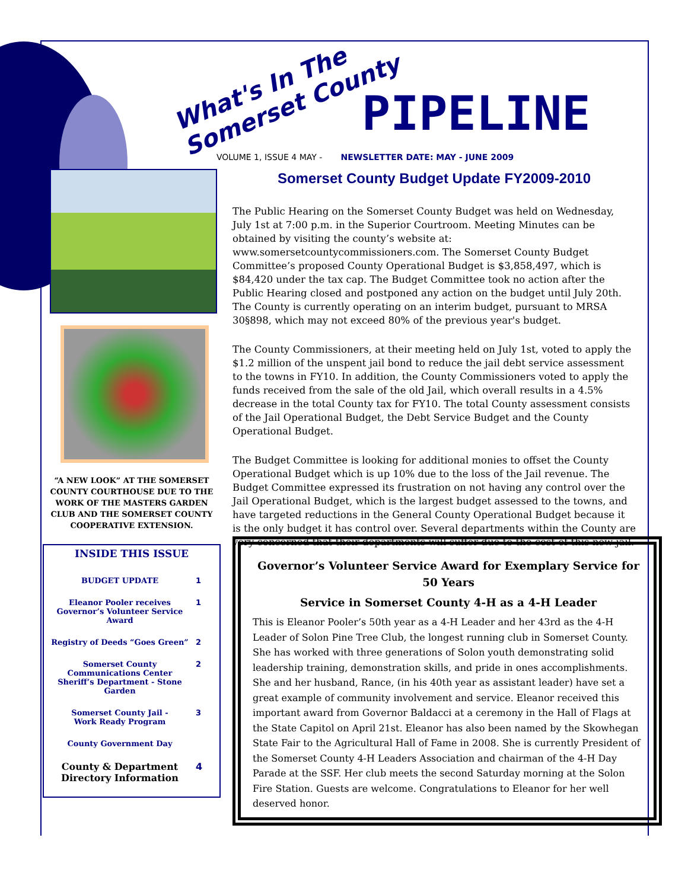What's In The
Somerset County
PIPELINE
VOLUME 1, ISSUE 4 MAY - NEWSLETTER DATE: MAY - JUNE 2009
“A NEW LOOK” AT THE SOMERSET COUNTY COURTHOUSE DUE TO THE WORK OF THE MASTERS GARDEN CLUB AND THE SOMERSET COUNTY COOPERATIVE EXTENSION.
INSIDE THIS ISSUE
BUDGET UPDATE 1
Eleanor Pooler receives
Governor’s Volunteer Service Award 1
Registry of Deeds “Goes Green” 2
Somerset County
Communications Center
Sheriff’s Department - Stone Garden 2
Somerset County Jail -
Work Ready Program 3
County Government Day
County & Department
Directory Information 4
Somerset County Budget Update FY2009-2010
The Public Hearing on the Somerset County Budget was held on Wednesday, July 1st at 7:00 p.m. in the Superior Courtroom. Meeting Minutes can be obtained by visiting the county’s website at: www.somersetcountycommissioners.com. The Somerset County Budget Committee’s proposed County Operational Budget is $3,858,497, which is $84,420 under the tax cap. The Budget Committee took no action after the Public Hearing closed and postponed any action on the budget until July 20th. The County is currently operating on an interim budget, pursuant to MRSA 30§898, which may not exceed 80% of the previous year's budget.
The County Commissioners, at their meeting held on July 1st, voted to apply the $1.2 million of the unspent jail bond to reduce the jail debt service assessment to the towns in FY10. In addition, the County Commissioners voted to apply the funds received from the sale of the old Jail, which overall results in a 4.5% decrease in the total County tax for FY10. The total County assessment consists of the Jail Operational Budget, the Debt Service Budget and the County Operational Budget.
The Budget Committee is looking for additional monies to offset the County Operational Budget which is up 10% due to the loss of the Jail revenue. The Budget Committee expressed its frustration on not having any control over the Jail Operational Budget, which is the largest budget assessed to the towns, and have targeted reductions in the General County Operational Budget because it is the only budget it has control over. Several departments within the County are very concerned that their departments will suffer due to the cost of this new jail.
Governor’s Volunteer Service Award for Exemplary Service for 50 Years
Service in Somerset County 4-H as a 4-H Leader
This is Eleanor Pooler’s 50th year as a 4-H Leader and her 43rd as the 4-H Leader of Solon Pine Tree Club, the longest running club in Somerset County. She has worked with three generations of Solon youth demonstrating solid leadership training, demonstration skills, and pride in ones accomplishments. She and her husband, Rance, (in his 40th year as assistant leader) have set a great example of community involvement and service. Eleanor received this important award from Governor Baldacci at a ceremony in the Hall of Flags at the State Capitol on April 21st. Eleanor has also been named by the Skowhegan State Fair to the Agricultural Hall of Fame in 2008. She is currently President of the Somerset County 4-H Leaders Association and chairman of the 4-H Day Parade at the SSF. Her club meets the second Saturday morning at the Solon Fire Station. Guests are welcome. Congratulations to Eleanor for her well deserved honor.